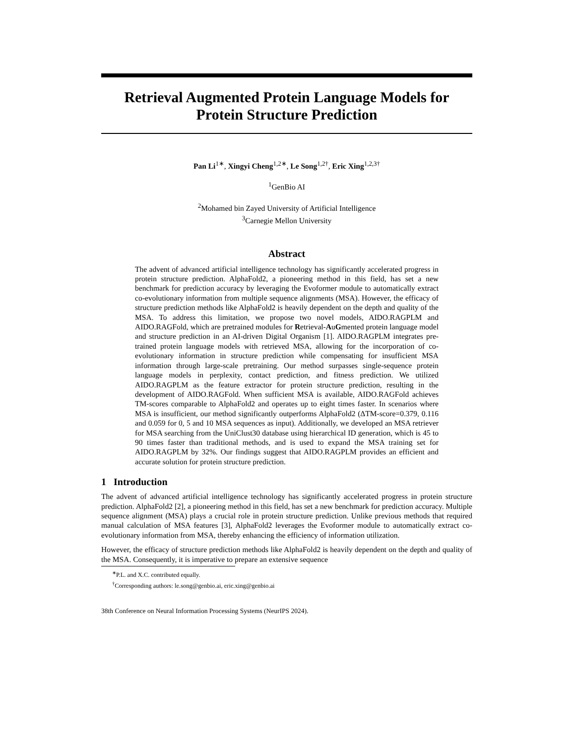Retrieval Augmented Protein Language Models for Protein Structure Prediction
Pan Li<sup>1∗</sup>, Xingyi Cheng<sup>1,2∗</sup>, Le Song<sup>1,2†</sup>, Eric Xing<sup>1,2,3†</sup>
<sup>1</sup> GenBio AI
<sup>2</sup> Mohamed bin Zayed University of Artificial Intelligence
<sup>3</sup> Carnegie Mellon University
Abstract
The advent of advanced artificial intelligence technology has significantly accelerated progress in protein structure prediction. AlphaFold2, a pioneering method in this field, has set a new benchmark for prediction accuracy by leveraging the Evoformer module to automatically extract co-evolutionary information from multiple sequence alignments (MSA). However, the efficacy of structure prediction methods like AlphaFold2 is heavily dependent on the depth and quality of the MSA. To address this limitation, we propose two novel models, AIDO.RAGPLM and AIDO.RAGFold, which are pretrained modules for Retrieval-AuGmented protein language model and structure prediction in an AI-driven Digital Organism [1]. AIDO.RAGPLM integrates pre-trained protein language models with retrieved MSA, allowing for the incorporation of co-evolutionary information in structure prediction while compensating for insufficient MSA information through large-scale pretraining. Our method surpasses single-sequence protein language models in perplexity, contact prediction, and fitness prediction. We utilized AIDO.RAGPLM as the feature extractor for protein structure prediction, resulting in the development of AIDO.RAGFold. When sufficient MSA is available, AIDO.RAGFold achieves TM-scores comparable to AlphaFold2 and operates up to eight times faster. In scenarios where MSA is insufficient, our method significantly outperforms AlphaFold2 (ΔTM-score=0.379, 0.116 and 0.059 for 0, 5 and 10 MSA sequences as input). Additionally, we developed an MSA retriever for MSA searching from the UniClust30 database using hierarchical ID generation, which is 45 to 90 times faster than traditional methods, and is used to expand the MSA training set for AIDO.RAGPLM by 32%. Our findings suggest that AIDO.RAGPLM provides an efficient and accurate solution for protein structure prediction.
1 Introduction
The advent of advanced artificial intelligence technology has significantly accelerated progress in protein structure prediction. AlphaFold2 [2], a pioneering method in this field, has set a new benchmark for prediction accuracy. Multiple sequence alignment (MSA) plays a crucial role in protein structure prediction. Unlike previous methods that required manual calculation of MSA features [3], AlphaFold2 leverages the Evoformer module to automatically extract co-evolutionary information from MSA, thereby enhancing the efficiency of information utilization.
However, the efficacy of structure prediction methods like AlphaFold2 is heavily dependent on the depth and quality of the MSA. Consequently, it is imperative to prepare an extensive sequence
<sup>∗</sup>P.L. and X.C. contributed equally.
<sup>†</sup> Corresponding authors: le.song@genbio.ai, eric.xing@genbio.ai
38th Conference on Neural Information Processing Systems (NeurIPS 2024).